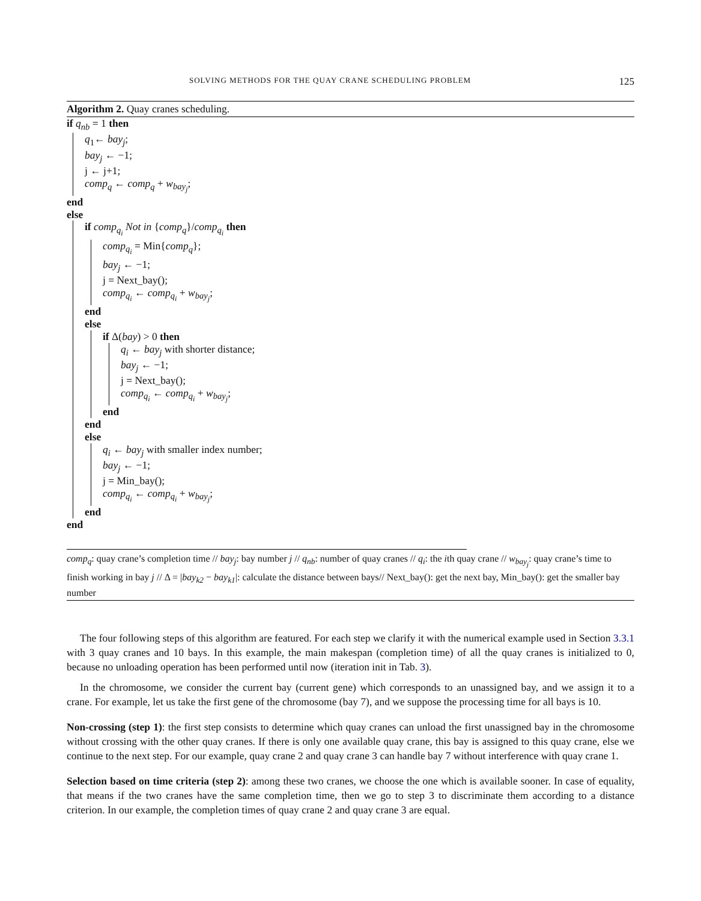SOLVING METHODS FOR THE QUAY CRANE SCHEDULING PROBLEM 125
Algorithm 2. Quay cranes scheduling.
if q<sub>nb</sub> = 1 then
q<sub>1</sub>← bay<sub>j</sub>;
bay<sub>j</sub> ← −1;
j ← j+1;
comp<sub>q</sub> ← comp<sub>q</sub> + w<sub>bay<sub>j</sub></sub>;
end
else
if comp<sub>q<sub>i</sub></sub> Not in {comp<sub>q</sub>}/comp<sub>q<sub>i</sub></sub> then
comp<sub>q<sub>i</sub></sub> = Min{comp<sub>q</sub>};
bay<sub>j</sub> ← −1;
j = Next_bay();
comp<sub>q<sub>i</sub></sub> ← comp<sub>q<sub>i</sub></sub> + w<sub>bay<sub>j</sub></sub>;
end
else
if Δ(bay) > 0 then
q<sub>i</sub> ← bay<sub>j</sub> with shorter distance;
bay<sub>j</sub> ← −1;
j = Next_bay();
comp<sub>q<sub>i</sub></sub> ← comp<sub>q<sub>i</sub></sub> + w<sub>bay<sub>j</sub></sub>;
end
end
else
q<sub>i</sub> ← bay<sub>j</sub> with smaller index number;
bay<sub>j</sub> ← −1;
j = Min_bay();
comp<sub>q<sub>i</sub></sub> ← comp<sub>q<sub>i</sub></sub> + w<sub>bay<sub>j</sub></sub>;
end
end
comp<sub>q</sub>: quay crane’s completion time // bay<sub>j</sub>: bay number j // q<sub>nb</sub>: number of quay cranes // q<sub>i</sub>: the ith quay crane // w<sub>bay<sub>j</sub></sub>: quay crane’s time to finish working in bay j // Δ = |bay<sub>k2</sub> − bay<sub>k1</sub>|: calculate the distance between bays// Next_bay(): get the next bay, Min_bay(): get the smaller bay number
The four following steps of this algorithm are featured. For each step we clarify it with the numerical example used in Section 3.3.1 with 3 quay cranes and 10 bays. In this example, the main makespan (completion time) of all the quay cranes is initialized to 0, because no unloading operation has been performed until now (iteration init in Tab. 3).
In the chromosome, we consider the current bay (current gene) which corresponds to an unassigned bay, and we assign it to a crane. For example, let us take the first gene of the chromosome (bay 7), and we suppose the processing time for all bays is 10.
Non-crossing (step 1): the first step consists to determine which quay cranes can unload the first unassigned bay in the chromosome without crossing with the other quay cranes. If there is only one available quay crane, this bay is assigned to this quay crane, else we continue to the next step. For our example, quay crane 2 and quay crane 3 can handle bay 7 without interference with quay crane 1.
Selection based on time criteria (step 2): among these two cranes, we choose the one which is available sooner. In case of equality, that means if the two cranes have the same completion time, then we go to step 3 to discriminate them according to a distance criterion. In our example, the completion times of quay crane 2 and quay crane 3 are equal.